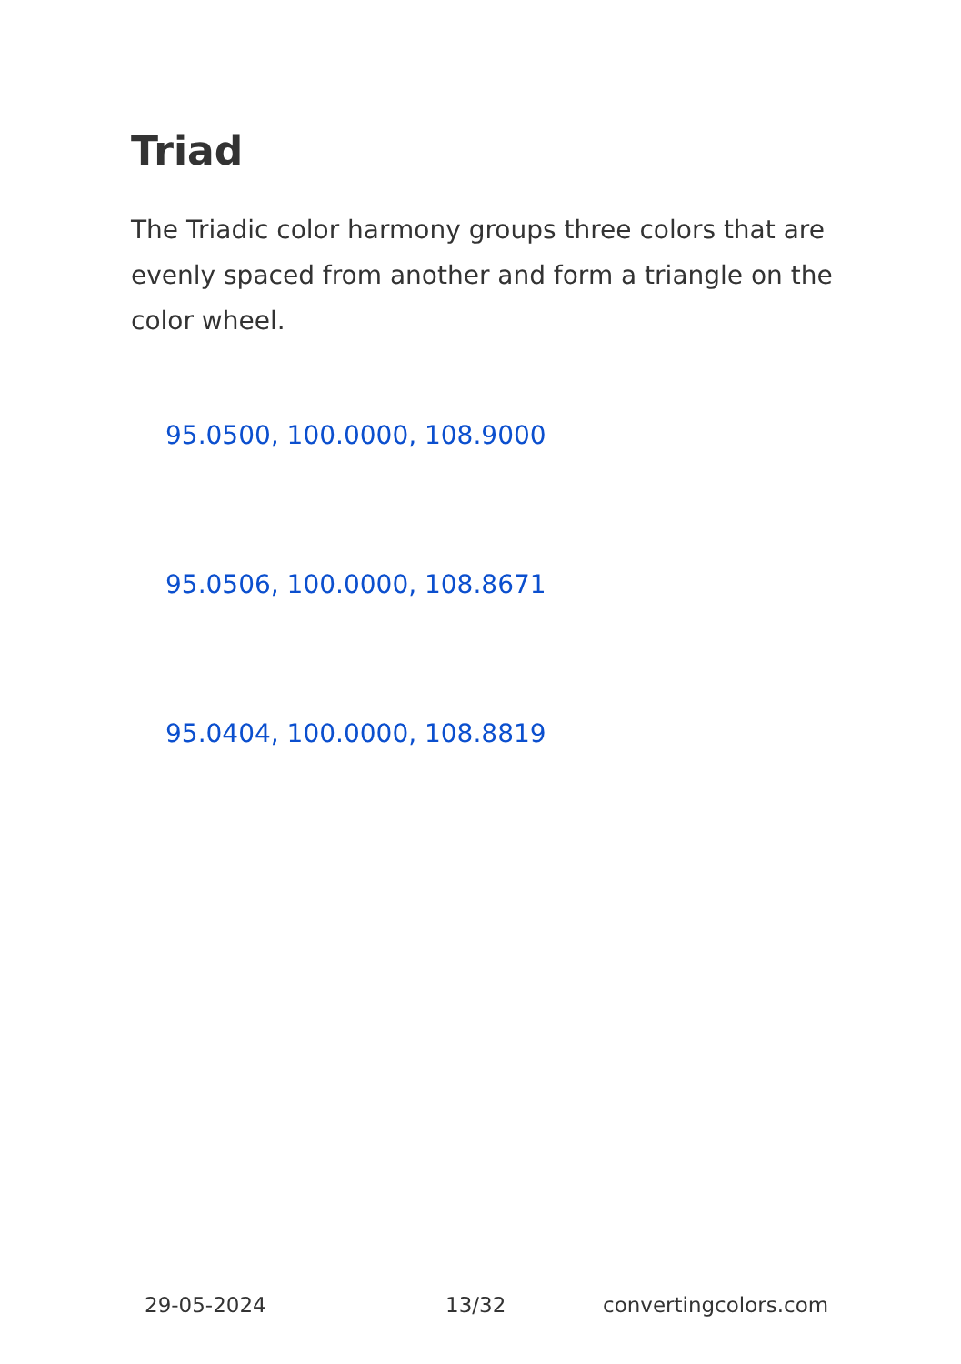Triad
The Triadic color harmony groups three colors that are evenly spaced from another and form a triangle on the color wheel.
95.0500, 100.0000, 108.9000
95.0506, 100.0000, 108.8671
95.0404, 100.0000, 108.8819
29-05-2024 13/32 convertingcolors.com